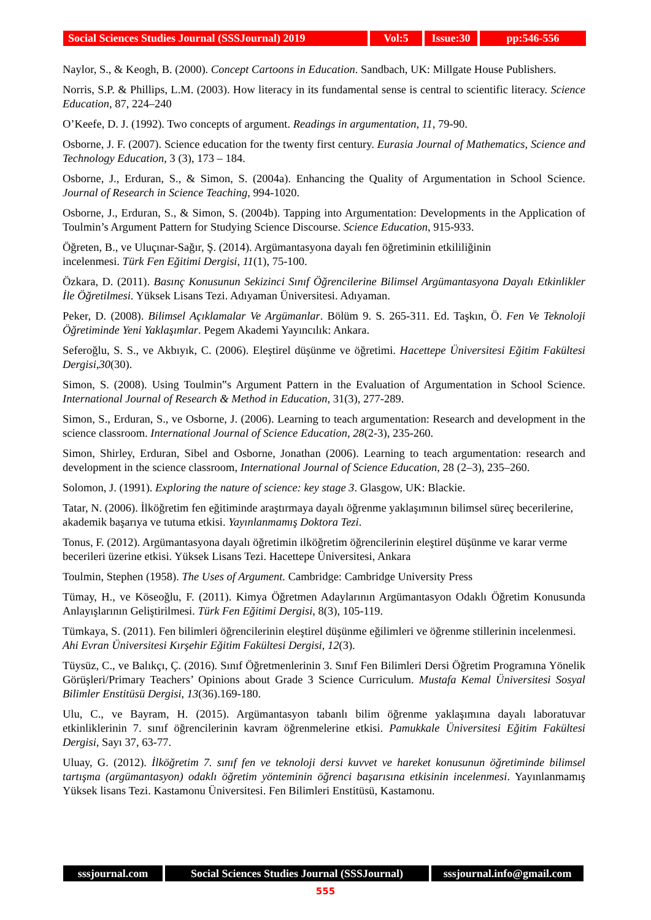Social Sciences Studies Journal (SSSJournal) 2019
Vol:5 Issue:30
pp:546-556
Naylor, S., & Keogh, B. (2000). Concept Cartoons in Education. Sandbach, UK: Millgate House Publishers.
Norris, S.P. & Phillips, L.M. (2003). How literacy in its fundamental sense is central to scientific literacy. Science Education, 87, 224–240
O’Keefe, D. J. (1992). Two concepts of argument. Readings in argumentation, 11, 79-90.
Osborne, J. F. (2007). Science education for the twenty first century. Eurasia Journal of Mathematics, Science and Technology Education, 3 (3), 173 – 184.
Osborne, J., Erduran, S., & Simon, S. (2004a). Enhancing the Quality of Argumentation in School Science. Journal of Research in Science Teaching, 994-1020.
Osborne, J., Erduran, S., & Simon, S. (2004b). Tapping into Argumentation: Developments in the Application of Toulmin’s Argument Pattern for Studying Science Discourse. Science Education, 915-933.
Öğreten, B., ve Uluçınar-Sağır, Ş. (2014). Argümantasyona dayalı fen öğretiminin etkililiğinin
incelenmesi. Türk Fen Eğitimi Dergisi, 11(1), 75-100.
Özkara, D. (2011). Basınç Konusunun Sekizinci Sınıf Öğrencilerine Bilimsel Argümantasyona Dayalı Etkinlikler İle Öğretilmesi. Yüksek Lisans Tezi. Adıyaman Üniversitesi. Adıyaman.
Peker, D. (2008). Bilimsel Açıklamalar Ve Argümanlar. Bölüm 9. S. 265-311. Ed. Taşkın, Ö. Fen Ve Teknoloji Öğretiminde Yeni Yaklaşımlar. Pegem Akademi Yayıncılık: Ankara.
Seferoğlu, S. S., ve Akbıyık, C. (2006). Eleştirel düşünme ve öğretimi. Hacettepe Üniversitesi Eğitim Fakültesi Dergisi,30(30).
Simon, S. (2008). Using Toulmin‟s Argument Pattern in the Evaluation of Argumentation in School Science. International Journal of Research & Method in Education, 31(3), 277-289.
Simon, S., Erduran, S., ve Osborne, J. (2006). Learning to teach argumentation: Research and development in the science classroom. International Journal of Science Education, 28(2-3), 235-260.
Simon, Shirley, Erduran, Sibel and Osborne, Jonathan (2006). Learning to teach argumentation: research and development in the science classroom, International Journal of Science Education, 28 (2–3), 235–260.
Solomon, J. (1991). Exploring the nature of science: key stage 3. Glasgow, UK: Blackie.
Tatar, N. (2006). İlköğretim fen eğitiminde araştırmaya dayalı öğrenme yaklaşımının bilimsel süreç becerilerine, akademik başarıya ve tutuma etkisi. Yayınlanmamış Doktora Tezi.
Tonus, F. (2012). Argümantasyona dayalı öğretimin ilköğretim öğrencilerinin eleştirel düşünme ve karar verme becerileri üzerine etkisi. Yüksek Lisans Tezi. Hacettepe Üniversitesi, Ankara
Toulmin, Stephen (1958). The Uses of Argument. Cambridge: Cambridge University Press
Tümay, H., ve Köseoğlu, F. (2011). Kimya Öğretmen Adaylarının Argümantasyon Odaklı Öğretim Konusunda Anlayışlarının Geliştirilmesi. Türk Fen Eğitimi Dergisi, 8(3), 105-119.
Tümkaya, S. (2011). Fen bilimleri öğrencilerinin eleştirel düşünme eğilimleri ve öğrenme stillerinin incelenmesi. Ahi Evran Üniversitesi Kırşehir Eğitim Fakültesi Dergisi, 12(3).
Tüysüz, C., ve Balıkçı, Ç. (2016). Sınıf Öğretmenlerinin 3. Sınıf Fen Bilimleri Dersi Öğretim Programına Yönelik Görüşleri/Primary Teachers’ Opinions about Grade 3 Science Curriculum. Mustafa Kemal Üniversitesi Sosyal Bilimler Enstitüsü Dergisi, 13(36).169-180.
Ulu, C., ve Bayram, H. (2015). Argümantasyon tabanlı bilim öğrenme yaklaşımına dayalı laboratuvar etkinliklerinin 7. sınıf öğrencilerinin kavram öğrenmelerine etkisi. Pamukkale Üniversitesi Eğitim Fakültesi Dergisi, Sayı 37, 63-77.
Uluay, G. (2012). İlköğretim 7. sınıf fen ve teknoloji dersi kuvvet ve hareket konusunun öğretiminde bilimsel tartışma (argümantasyon) odaklı öğretim yönteminin öğrenci başarısına etkisinin incelenmesi. Yayınlanmamış Yüksek lisans Tezi. Kastamonu Üniversitesi. Fen Bilimleri Enstitüsü, Kastamonu.
sssjournal.com Social Sciences Studies Journal (SSSJournal)
sssjournal.info@gmail.com
555